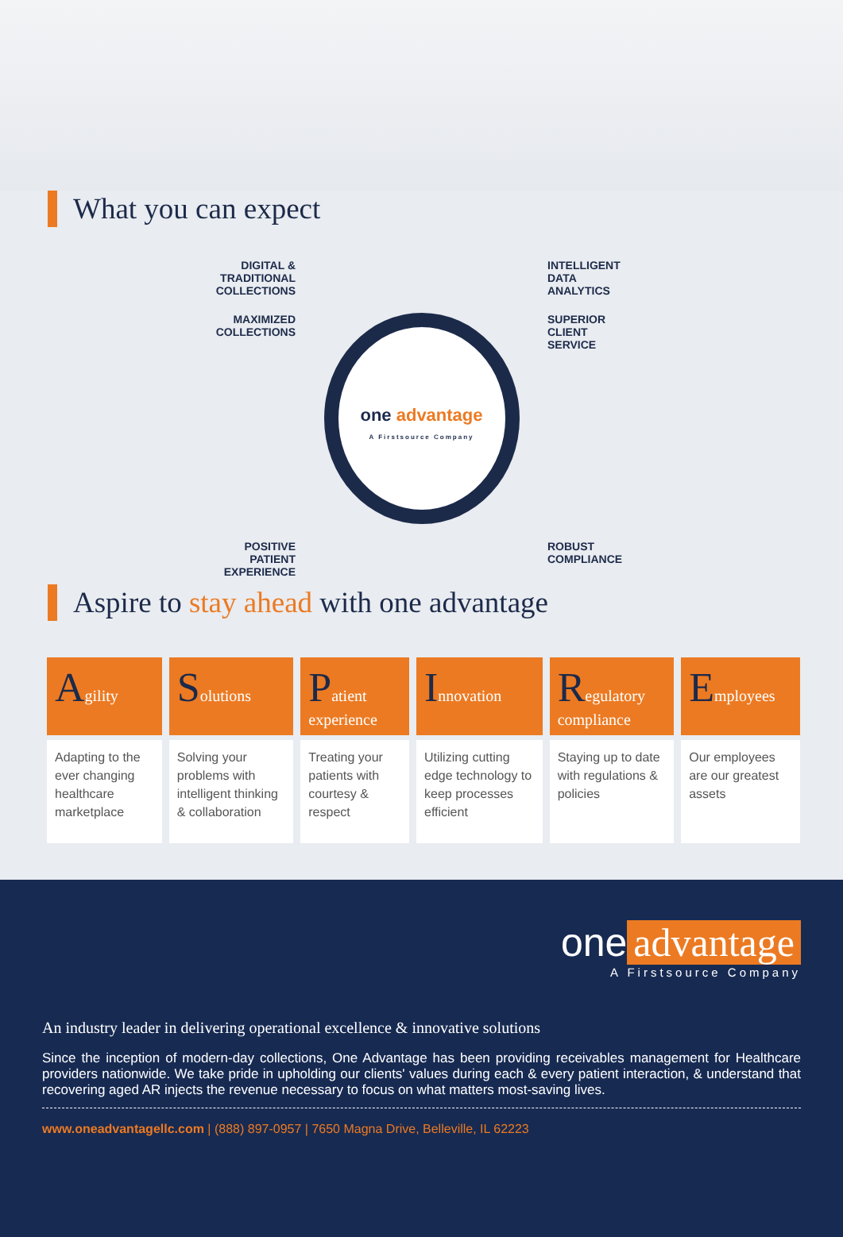What you can expect
DIGITAL &
TRADITIONAL
COLLECTIONS
INTELLIGENT
DATA
ANALYTICS
MAXIMIZED
COLLECTIONS
one advantage
A Firstsource Company
SUPERIOR
CLIENT
SERVICE
POSITIVE
PATIENT
EXPERIENCE
ROBUST
COMPLIANCE
Aspire to stay ahead with one advantage
| A gility | S olutions | P atient experience | I nnovation | R egulatory compliance | E mployees |
| --- | --- | --- | --- | --- | --- |
| Adapting to the ever changing healthcare marketplace | Solving your problems with intelligent thinking & collaboration | Treating your patients with courtesy & respect | Utilizing cutting edge technology to keep processes efficient | Staying up to date with regulations & policies | Our employees are our greatest assets |
one advantage
A Firstsource Company
An industry leader in delivering operational excellence & innovative solutions
Since the inception of modern-day collections, One Advantage has been providing receivables management for Healthcare providers nationwide. We take pride in upholding our clients' values during each & every patient interaction, & understand that recovering aged AR injects the revenue necessary to focus on what matters most-saving lives.
www.oneadvantagellc.com | (888) 897-0957 | 7650 Magna Drive, Belleville, IL 62223